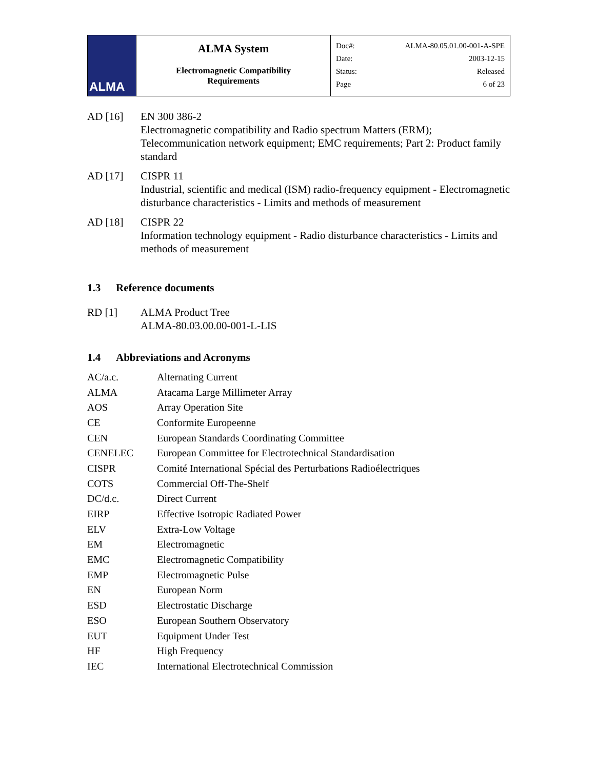| ALMA | ALMA System Electromagnetic Compatibility Requirements | Doc#: ALMA-80.05.01.00-001-A-SPE Date: 2003-12-15 Status: Released Page 6 of 23 |
AD [16] EN 300 386-2
Electromagnetic compatibility and Radio spectrum Matters (ERM); Telecommunication network equipment; EMC requirements; Part 2: Product family standard
AD [17] CISPR 11
Industrial, scientific and medical (ISM) radio-frequency equipment - Electromagnetic disturbance characteristics - Limits and methods of measurement
AD [18] CISPR 22
Information technology equipment - Radio disturbance characteristics - Limits and methods of measurement
1.3 Reference documents
RD [1] ALMA Product Tree
ALMA-80.03.00.00-001-L-LIS
1.4 Abbreviations and Acronyms
| AC/a.c. | Alternating Current |
| ALMA | Atacama Large Millimeter Array |
| AOS | Array Operation Site |
| CE | Conformite Europeenne |
| CEN | European Standards Coordinating Committee |
| CENELEC | European Committee for Electrotechnical Standardisation |
| CISPR | Comité International Spécial des Perturbations Radioélectriques |
| COTS | Commercial Off-The-Shelf |
| DC/d.c. | Direct Current |
| EIRP | Effective Isotropic Radiated Power |
| ELV | Extra-Low Voltage |
| EM | Electromagnetic |
| EMC | Electromagnetic Compatibility |
| EMP | Electromagnetic Pulse |
| EN | European Norm |
| ESD | Electrostatic Discharge |
| ESO | European Southern Observatory |
| EUT | Equipment Under Test |
| HF | High Frequency |
| IEC | International Electrotechnical Commission |